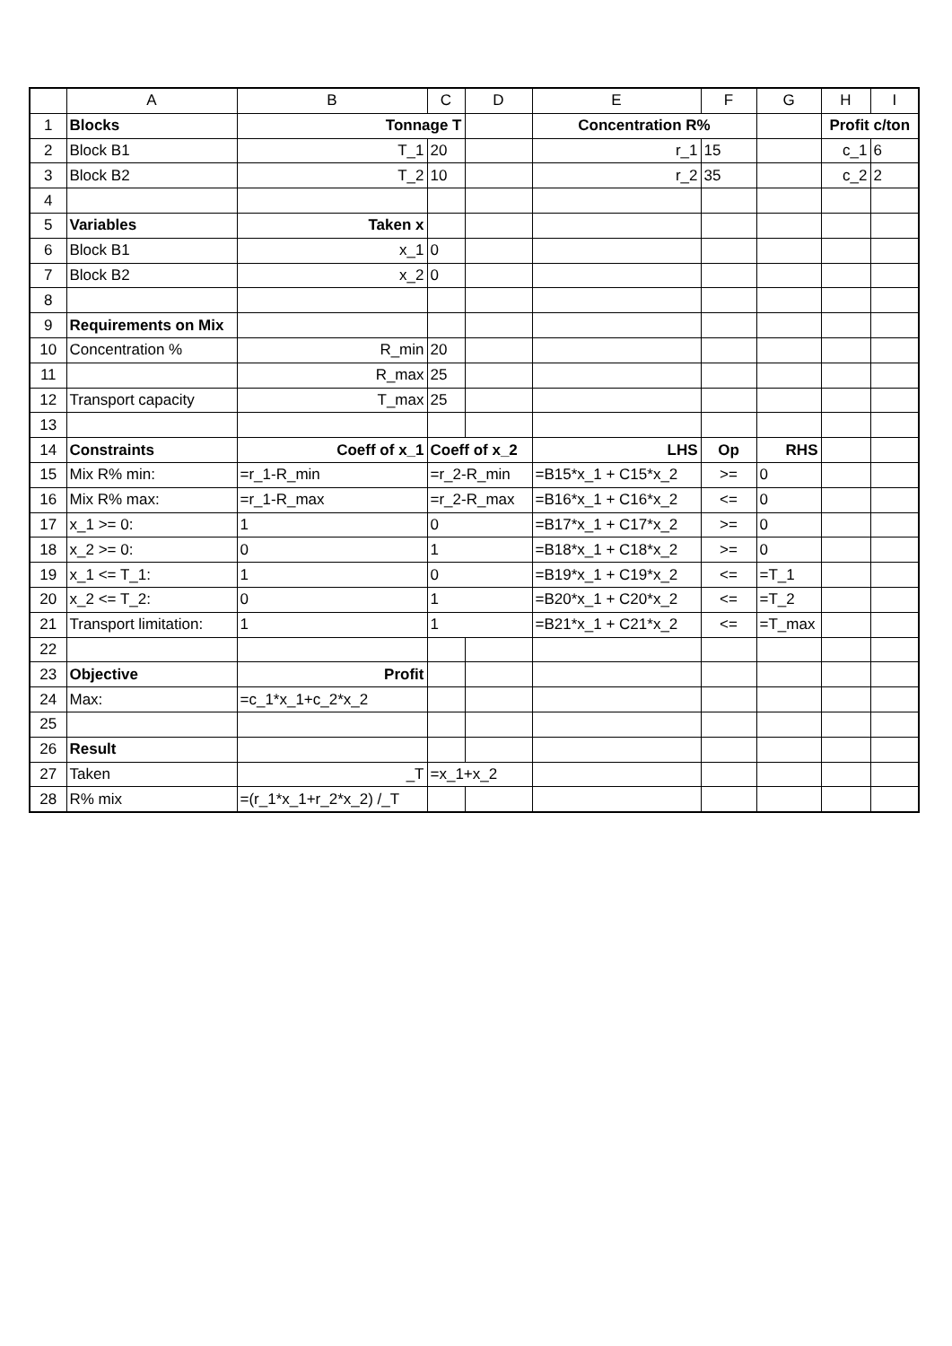| | A | B | C | D | E | F | G | H | I |
| --- | --- | --- | --- | --- | --- | --- | --- | --- | --- |
| 1 | Blocks | Tonnage T | | | Concentration R% | | | Profit c/ton | |
| 2 | Block B1 | T_1 | 20 | | r_1 | 15 | | c_1 | 6 |
| 3 | Block B2 | T_2 | 10 | | r_2 | 35 | | c_2 | 2 |
| 4 | | | | | | | | | |
| 5 | Variables | Taken x | | | | | | | |
| 6 | Block B1 | x_1 | 0 | | | | | | |
| 7 | Block B2 | x_2 | 0 | | | | | | |
| 8 | | | | | | | | | |
| 9 | Requirements on Mix | | | | | | | | |
| 10 | Concentration % | R_min | 20 | | | | | | |
| 11 | | R_max | 25 | | | | | | |
| 12 | Transport capacity | T_max | 25 | | | | | | |
| 13 | | | | | | | | | |
| 14 | Constraints | Coeff of x_1 | Coeff of x_2 | | LHS | Op | RHS | | |
| 15 | Mix R% min: | =r_1-R_min | =r_2-R_min | | =B15*x_1 + C15*x_2 | >= | 0 | | |
| 16 | Mix R% max: | =r_1-R_max | =r_2-R_max | | =B16*x_1 + C16*x_2 | <= | 0 | | |
| 17 | x_1 >= 0: | 1 | 0 | | =B17*x_1 + C17*x_2 | >= | 0 | | |
| 18 | x_2 >= 0: | 0 | 1 | | =B18*x_1 + C18*x_2 | >= | 0 | | |
| 19 | x_1 <= T_1: | 1 | 0 | | =B19*x_1 + C19*x_2 | <= | =T_1 | | |
| 20 | x_2 <= T_2: | 0 | 1 | | =B20*x_1 + C20*x_2 | <= | =T_2 | | |
| 21 | Transport limitation: | 1 | 1 | | =B21*x_1 + C21*x_2 | <= | =T_max | | |
| 22 | | | | | | | | | |
| 23 | Objective | Profit | | | | | | | |
| 24 | Max: | =c_1*x_1+c_2*x_2 | | | | | | | |
| 25 | | | | | | | | | |
| 26 | Result | | | | | | | | |
| 27 | Taken | _T | =x_1+x_2 | | | | | | |
| 28 | R% mix | =(r_1*x_1+r_2*x_2) /_T | | | | | | | |